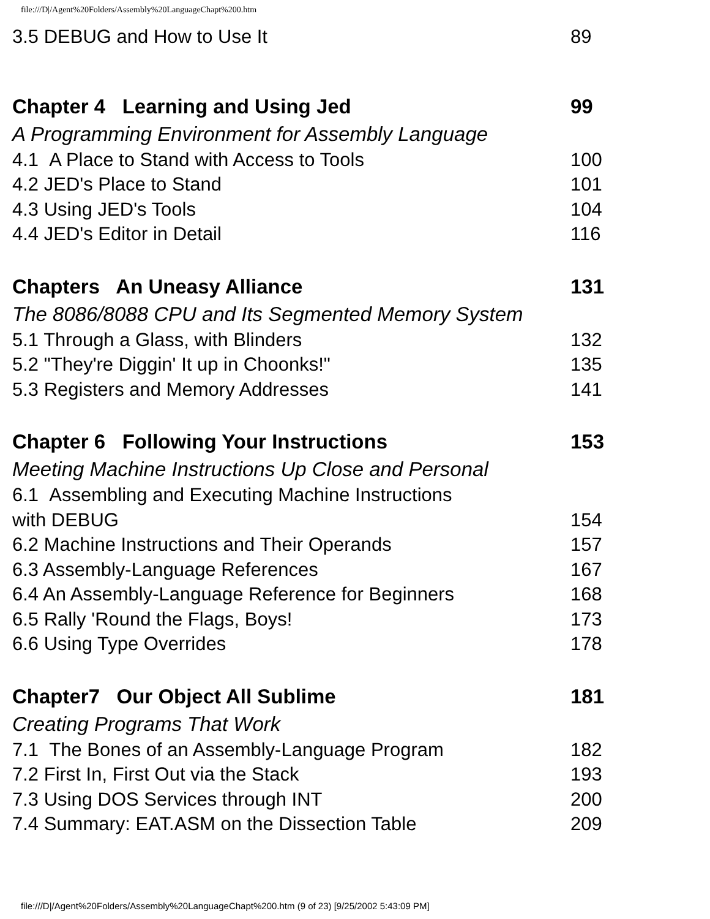file:///D|/Agent%20Folders/Assembly%20LanguageChapt%200.htm
3.5 DEBUG and How to Use It 89
Chapter 4 Learning and Using Jed 99
A Programming Environment for Assembly Language
4.1 A Place to Stand with Access to Tools 100
4.2 JED's Place to Stand 101
4.3 Using JED's Tools 104
4.4 JED's Editor in Detail 116
Chapters An Uneasy Alliance 131
The 8086/8088 CPU and Its Segmented Memory System
5.1 Through a Glass, with Blinders 132
5.2 "They're Diggin' It up in Choonks!" 135
5.3 Registers and Memory Addresses 141
Chapter 6 Following Your Instructions 153
Meeting Machine Instructions Up Close and Personal
6.1 Assembling and Executing Machine Instructions
with DEBUG 154
6.2 Machine Instructions and Their Operands 157
6.3 Assembly-Language References 167
6.4 An Assembly-Language Reference for Beginners 168
6.5 Rally 'Round the Flags, Boys! 173
6.6 Using Type Overrides 178
Chapter7 Our Object All Sublime 181
Creating Programs That Work
7.1 The Bones of an Assembly-Language Program 182
7.2 First In, First Out via the Stack 193
7.3 Using DOS Services through INT 200
7.4 Summary: EAT.ASM on the Dissection Table 209
file:///D|/Agent%20Folders/Assembly%20LanguageChapt%200.htm (9 of 23) [9/25/2002 5:43:09 PM]